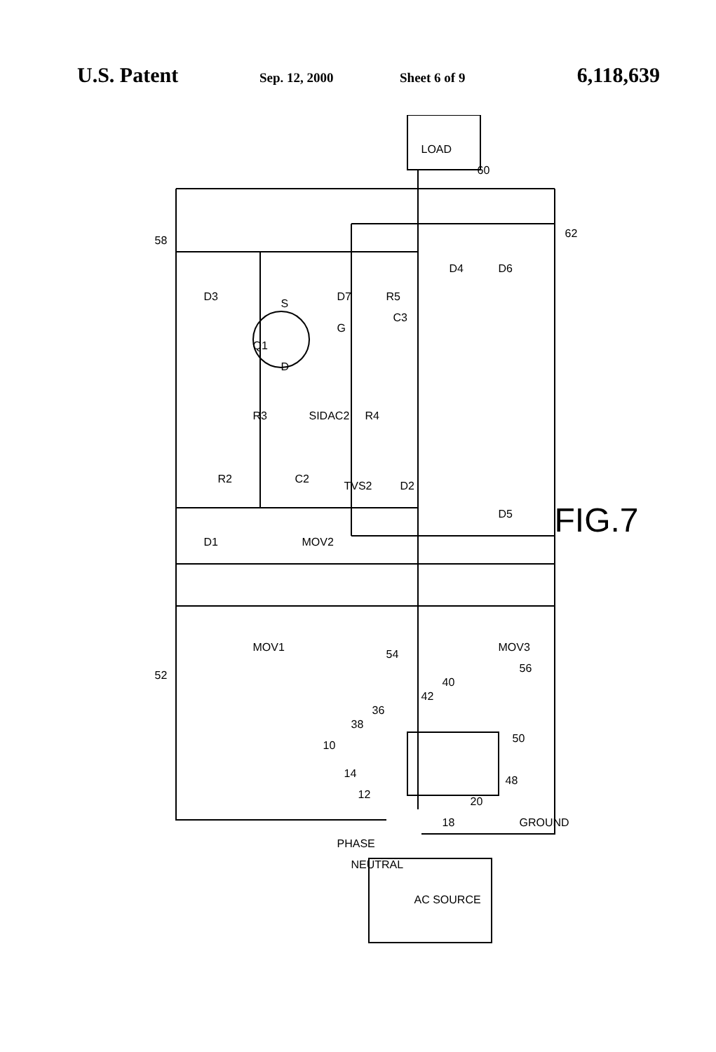U.S. Patent Sep. 12, 2000 Sheet 6 of 9 6,118,639
LOAD
AC SOURCE
PHASE
NEUTRAL
GROUND
58
60
62
52
54
56
D3
D4 D6
R5
D7
C3
S
G
Q1
D
R3 SIDAC2 R4
R2 C2
TVS2 D2
D1
D5
MOV2
MOV1 MOV3
36
38
42
40
10
14
12
50
48
20
18
FIG.7